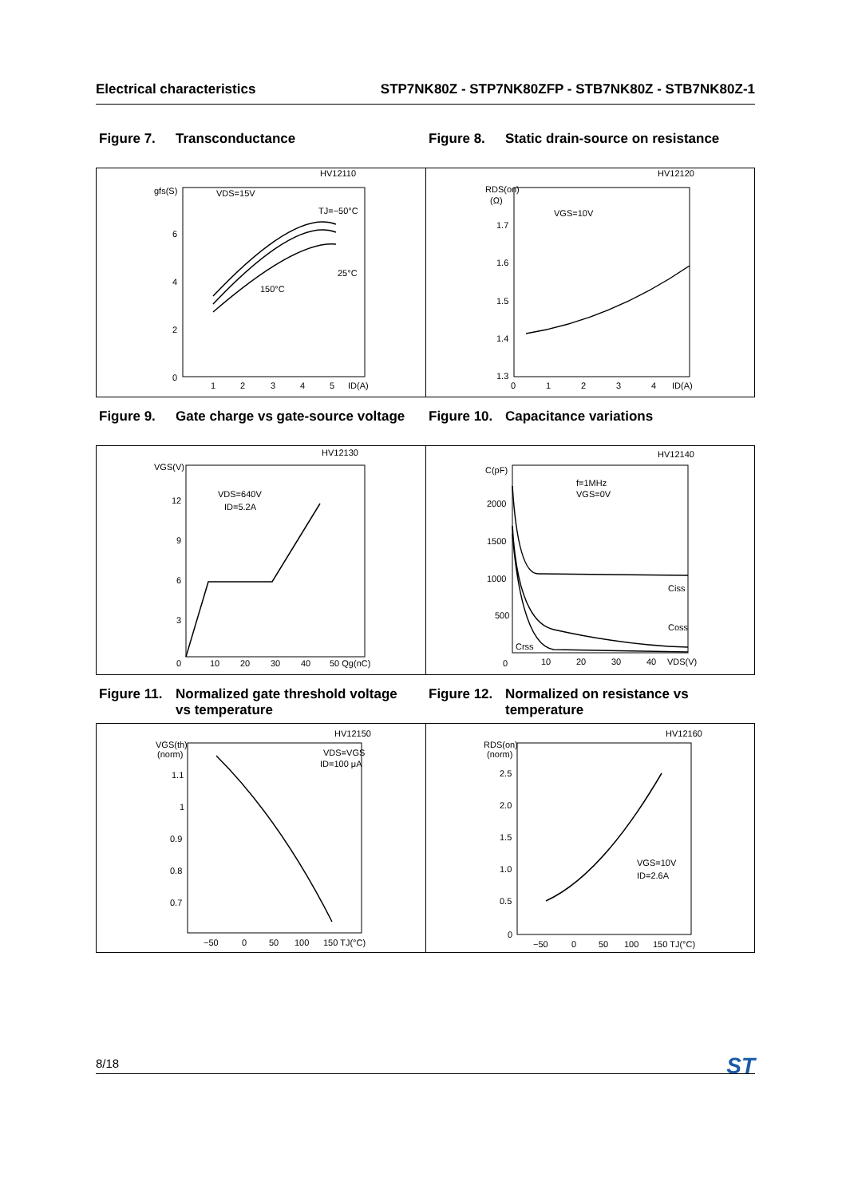Electrical characteristics STP7NK80Z - STP7NK80ZFP - STB7NK80Z - STB7NK80Z-1
Figure 7. Transconductance Figure 8. Static drain-source on resistance
gfs(S)
VDS=15V
HV12110
TJ=−50°C
25°C
150°C
6
4
2
0
1
2
3
4
5
ID(A)
RDS(on)
(Ω)
HV12120
VGS=10V
1.7
1.6
1.5
1.4
1.3
0
1
2
3
4
ID(A)
Figure 9. Gate charge vs gate-source voltage
Figure 10. Capacitance variations
VGS(V)
HV12130
VDS=640V
ID=5.2A
12
9
6
3
0
10
20
30
40
50 Qg(nC)
C(pF)
HV12140
f=1MHz
VGS=0V
Ciss
Coss
Crss
2000
1500
1000
500
0
10
20
30
40
VDS(V)
Figure 11. Normalized gate threshold voltage
vs temperature
Figure 12. Normalized on resistance vs
temperature
VGS(th)
(norm)
HV12150
VDS=VGS
ID=100 μA
1.1
1
0.9
0.8
0.7
−50
0
50
100
150 TJ(°C)
RDS(on)
(norm)
HV12160
VGS=10V
ID=2.6A
2.5
2.0
1.5
1.0
0.5
0
−50
0
50
100
150 TJ(°C)
8/18 ST